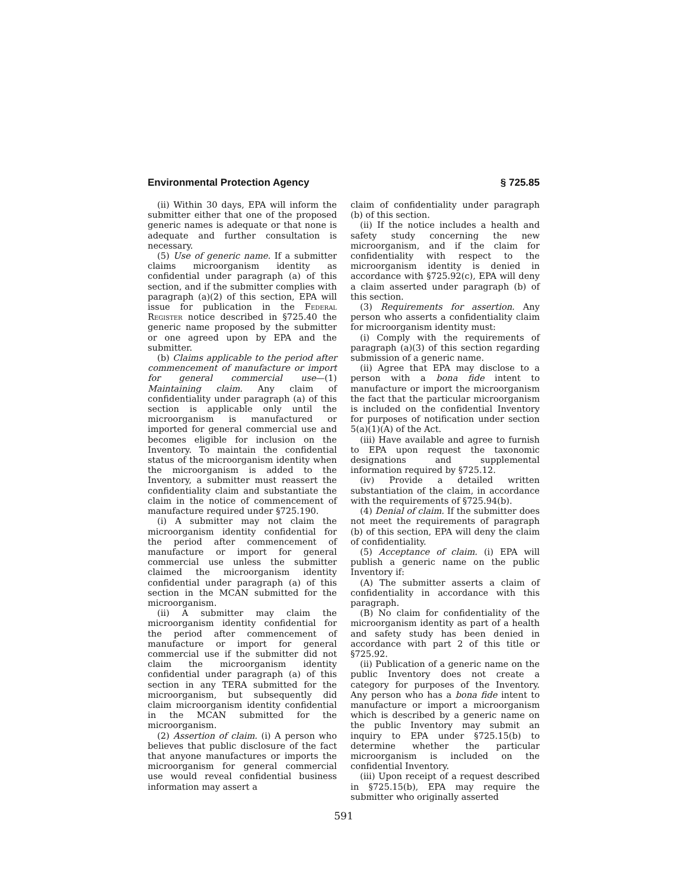Environmental Protection Agency § 725.85
(ii) Within 30 days, EPA will inform the submitter either that one of the proposed generic names is adequate or that none is adequate and further consultation is necessary.
(5) Use of generic name. If a submitter claims microorganism identity as confidential under paragraph (a) of this section, and if the submitter complies with paragraph (a)(2) of this section, EPA will issue for publication in the Federal Register notice described in §725.40 the generic name proposed by the submitter or one agreed upon by EPA and the submitter.
(b) Claims applicable to the period after commencement of manufacture or import for general commercial use—(1) Maintaining claim. Any claim of confidentiality under paragraph (a) of this section is applicable only until the microorganism is manufactured or imported for general commercial use and becomes eligible for inclusion on the Inventory. To maintain the confidential status of the microorganism identity when the microorganism is added to the Inventory, a submitter must reassert the confidentiality claim and substantiate the claim in the notice of commencement of manufacture required under §725.190.
(i) A submitter may not claim the microorganism identity confidential for the period after commencement of manufacture or import for general commercial use unless the submitter claimed the microorganism identity confidential under paragraph (a) of this section in the MCAN submitted for the microorganism.
(ii) A submitter may claim the microorganism identity confidential for the period after commencement of manufacture or import for general commercial use if the submitter did not claim the microorganism identity confidential under paragraph (a) of this section in any TERA submitted for the microorganism, but subsequently did claim microorganism identity confidential in the MCAN submitted for the microorganism.
(2) Assertion of claim. (i) A person who believes that public disclosure of the fact that anyone manufactures or imports the microorganism for general commercial use would reveal confidential business information may assert a
claim of confidentiality under paragraph (b) of this section.
(ii) If the notice includes a health and safety study concerning the new microorganism, and if the claim for confidentiality with respect to the microorganism identity is denied in accordance with §725.92(c), EPA will deny a claim asserted under paragraph (b) of this section.
(3) Requirements for assertion. Any person who asserts a confidentiality claim for microorganism identity must:
(i) Comply with the requirements of paragraph (a)(3) of this section regarding submission of a generic name.
(ii) Agree that EPA may disclose to a person with a bona fide intent to manufacture or import the microorganism the fact that the particular microorganism is included on the confidential Inventory for purposes of notification under section 5(a)(1)(A) of the Act.
(iii) Have available and agree to furnish to EPA upon request the taxonomic designations and supplemental information required by §725.12.
(iv) Provide a detailed written substantiation of the claim, in accordance with the requirements of §725.94(b).
(4) Denial of claim. If the submitter does not meet the requirements of paragraph (b) of this section, EPA will deny the claim of confidentiality.
(5) Acceptance of claim. (i) EPA will publish a generic name on the public Inventory if:
(A) The submitter asserts a claim of confidentiality in accordance with this paragraph.
(B) No claim for confidentiality of the microorganism identity as part of a health and safety study has been denied in accordance with part 2 of this title or §725.92.
(ii) Publication of a generic name on the public Inventory does not create a category for purposes of the Inventory. Any person who has a bona fide intent to manufacture or import a microorganism which is described by a generic name on the public Inventory may submit an inquiry to EPA under §725.15(b) to determine whether the particular microorganism is included on the confidential Inventory.
(iii) Upon receipt of a request described in §725.15(b), EPA may require the submitter who originally asserted
591